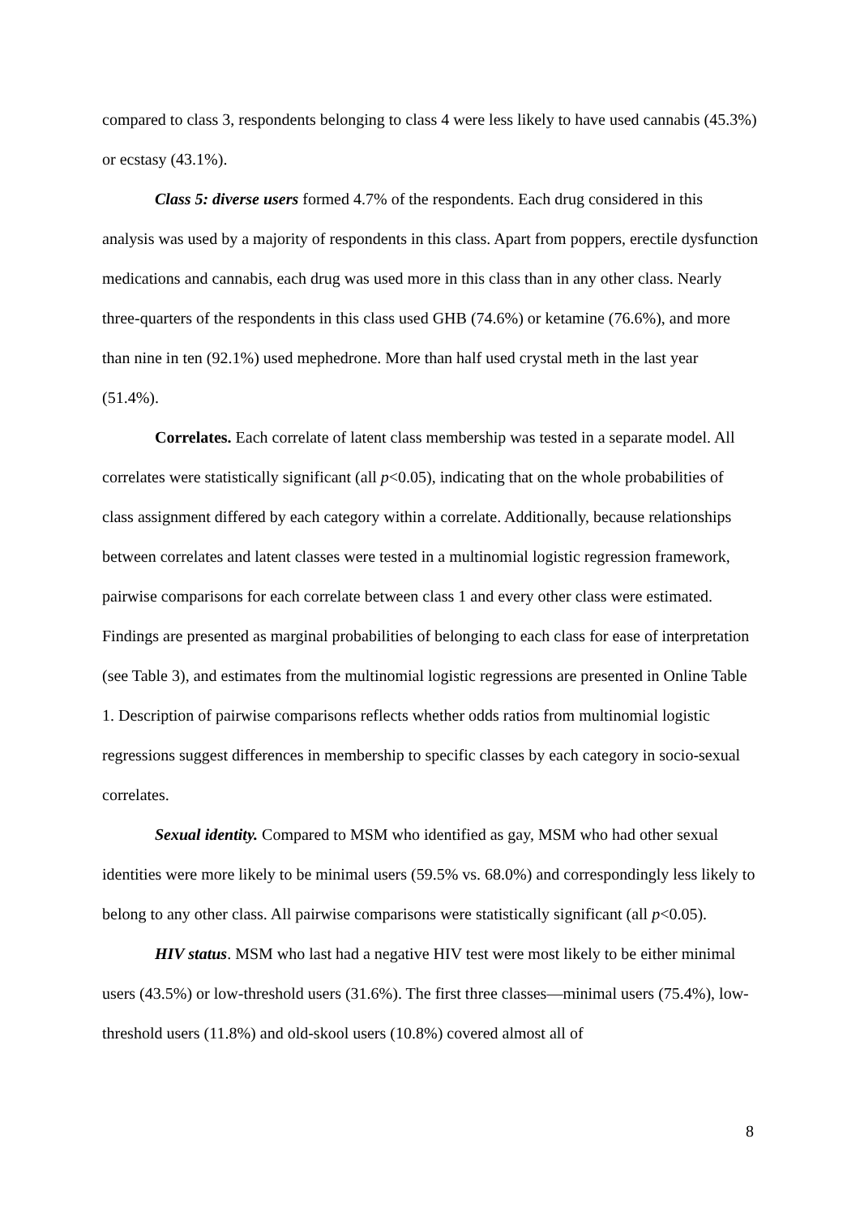compared to class 3, respondents belonging to class 4 were less likely to have used cannabis (45.3%) or ecstasy (43.1%).
Class 5: diverse users formed 4.7% of the respondents. Each drug considered in this analysis was used by a majority of respondents in this class. Apart from poppers, erectile dysfunction medications and cannabis, each drug was used more in this class than in any other class. Nearly three-quarters of the respondents in this class used GHB (74.6%) or ketamine (76.6%), and more than nine in ten (92.1%) used mephedrone. More than half used crystal meth in the last year (51.4%).
Correlates. Each correlate of latent class membership was tested in a separate model. All correlates were statistically significant (all p<0.05), indicating that on the whole probabilities of class assignment differed by each category within a correlate. Additionally, because relationships between correlates and latent classes were tested in a multinomial logistic regression framework, pairwise comparisons for each correlate between class 1 and every other class were estimated. Findings are presented as marginal probabilities of belonging to each class for ease of interpretation (see Table 3), and estimates from the multinomial logistic regressions are presented in Online Table 1. Description of pairwise comparisons reflects whether odds ratios from multinomial logistic regressions suggest differences in membership to specific classes by each category in socio-sexual correlates.
Sexual identity. Compared to MSM who identified as gay, MSM who had other sexual identities were more likely to be minimal users (59.5% vs. 68.0%) and correspondingly less likely to belong to any other class. All pairwise comparisons were statistically significant (all p<0.05).
HIV status. MSM who last had a negative HIV test were most likely to be either minimal users (43.5%) or low-threshold users (31.6%). The first three classes—minimal users (75.4%), low-threshold users (11.8%) and old-skool users (10.8%) covered almost all of
8